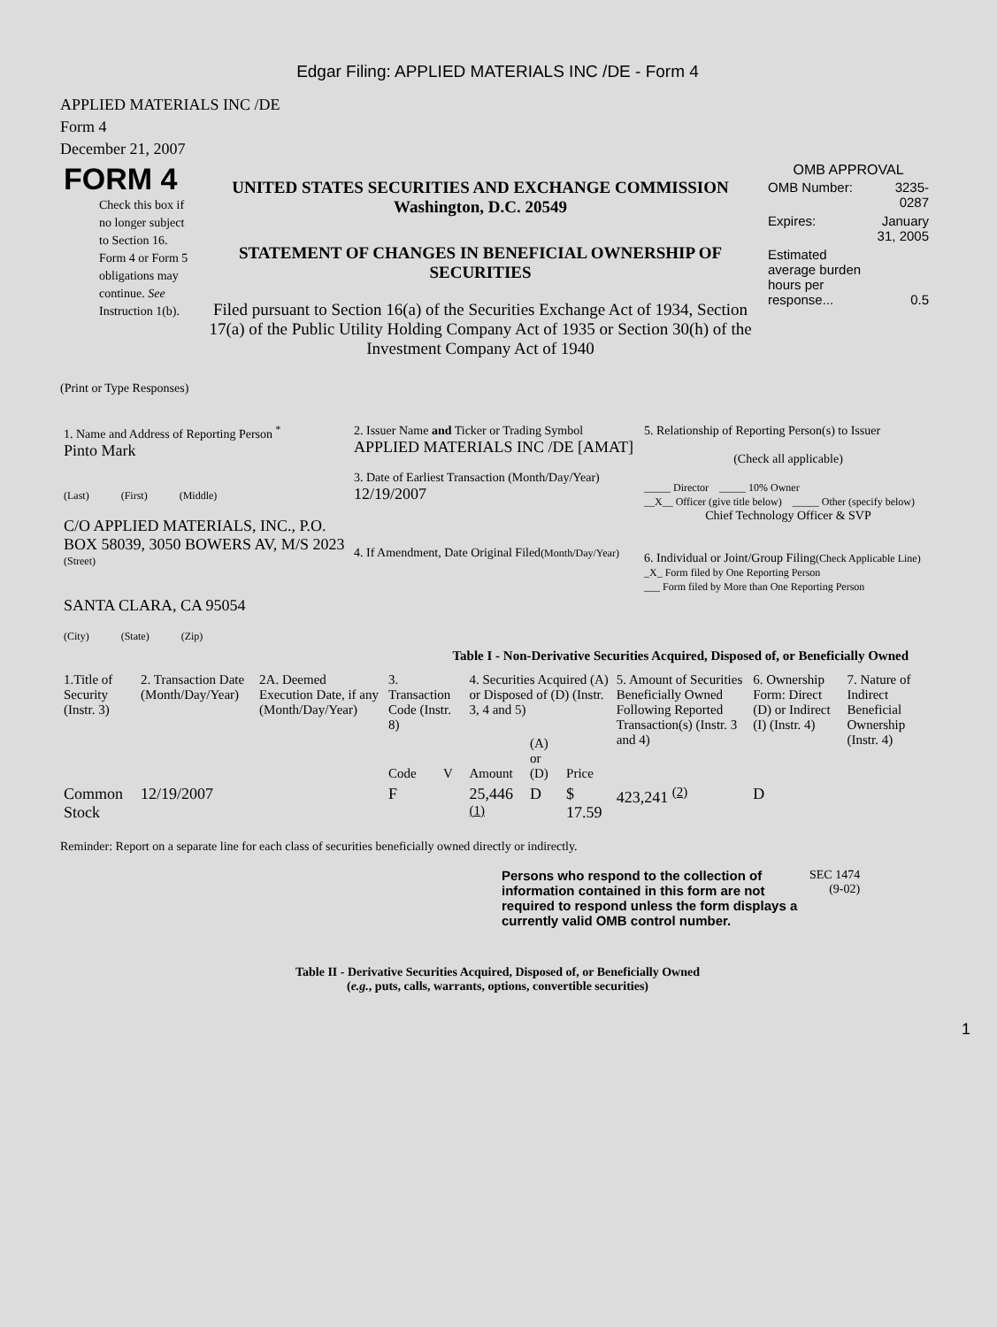Edgar Filing: APPLIED MATERIALS INC /DE - Form 4
APPLIED MATERIALS INC /DE
Form 4
December 21, 2007
| FORM 4 Check this box if no longer subject to Section 16. Form 4 or Form 5 obligations may continue. See Instruction 1(b). | UNITED STATES SECURITIES AND EXCHANGE COMMISSION Washington, D.C. 20549 STATEMENT OF CHANGES IN BENEFICIAL OWNERSHIP OF SECURITIES Filed pursuant to Section 16(a) of the Securities Exchange Act of 1934, Section 17(a) of the Public Utility Holding Company Act of 1935 or Section 30(h) of the Investment Company Act of 1940 | OMB APPROVAL / OMB Number: / 3235-0287 / / Expires: / January 31, 2005 / / Estimated average burden hours per response... / 0.5 / |
(Print or Type Responses)
| 1. Name and Address of Reporting Person <sup>*</sup> Pinto Mark (Last) (First) (Middle) C/O APPLIED MATERIALS, INC., P.O. BOX 58039, 3050 BOWERS AV, M/S 2023 (Street) SANTA CLARA, CA 95054 (City) (State) (Zip) | 2. Issuer Name and Ticker or Trading Symbol APPLIED MATERIALS INC /DE [AMAT] 3. Date of Earliest Transaction (Month/Day/Year) 12/19/2007 4. If Amendment, Date Original Filed (Month/Day/Year) | 5. Relationship of Reporting Person(s) to Issuer (Check all applicable) _____ Director _____ 10% Owner __X__ Officer (give title below) _____ Other (specify below) Chief Technology Officer & SVP 6. Individual or Joint/Group Filing (Check Applicable Line) _X_ Form filed by One Reporting Person ___ Form filed by More than One Reporting Person |
Table I - Non-Derivative Securities Acquired, Disposed of, or Beneficially Owned
| 1.Title of Security (Instr. 3) | 2. Transaction Date (Month/Day/Year) | 2A. Deemed Execution Date, if any (Month/Day/Year) | 3. Transaction Code (Instr. 8) | | 4. Securities Acquired (A) or Disposed of (D) (Instr. 3, 4 and 5) | | | 5. Amount of Securities Beneficially Owned Following Reported Transaction(s) (Instr. 3 and 4) | 6. Ownership Form: Direct (D) or Indirect (I) (Instr. 4) | 7. Nature of Indirect Beneficial Ownership (Instr. 4) |
| --- | --- | --- | --- | --- | --- | --- | --- | --- | --- | --- |
| | | | Code | V | Amount | (A) or (D) | Price | | | |
| Common Stock | 12/19/2007 | | F | | 25,446 <sup>(1)</sup> | D | $ 17.59 | 423,241 <sup>(2)</sup> | D | |
Reminder: Report on a separate line for each class of securities beneficially owned directly or indirectly.
| Persons who respond to the collection of information contained in this form are not required to respond unless the form displays a currently valid OMB control number. | SEC 1474 (9-02) |
Table II - Derivative Securities Acquired, Disposed of, or Beneficially Owned
(e.g., puts, calls, warrants, options, convertible securities)
1